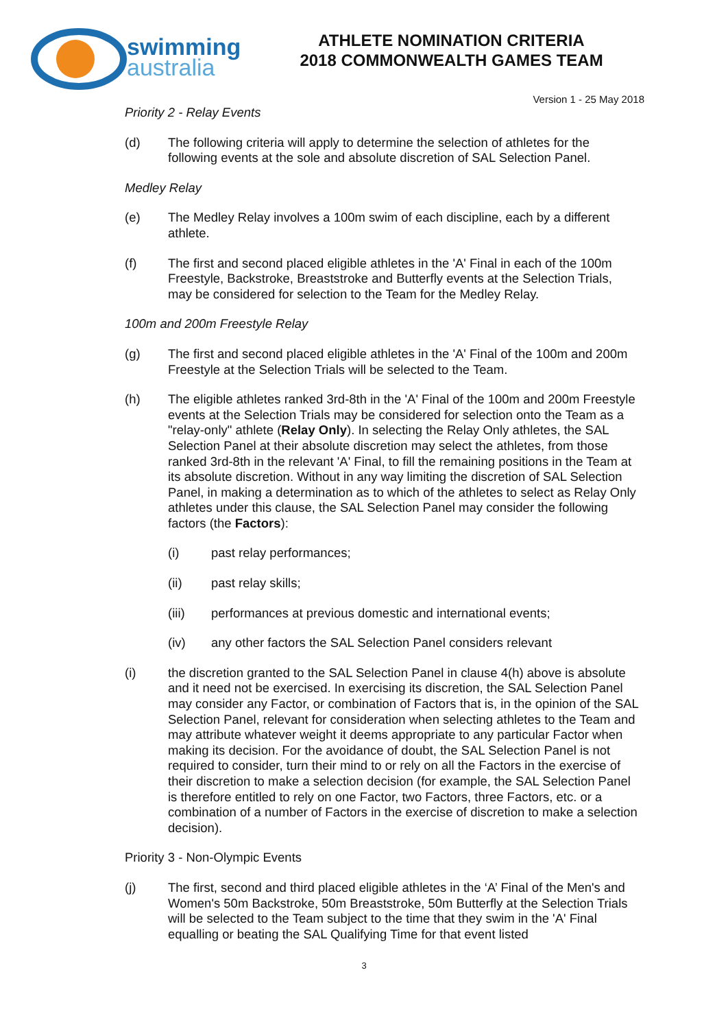swimming
australia
ATHLETE NOMINATION CRITERIA
2018 COMMONWEALTH GAMES TEAM
Version 1 - 25 May 2018
Priority 2 - Relay Events
(d) The following criteria will apply to determine the selection of athletes for the following events at the sole and absolute discretion of SAL Selection Panel.
Medley Relay
(e) The Medley Relay involves a 100m swim of each discipline, each by a different athlete.
(f) The first and second placed eligible athletes in the 'A' Final in each of the 100m Freestyle, Backstroke, Breaststroke and Butterfly events at the Selection Trials, may be considered for selection to the Team for the Medley Relay.
100m and 200m Freestyle Relay
(g) The first and second placed eligible athletes in the 'A' Final of the 100m and 200m Freestyle at the Selection Trials will be selected to the Team.
(h) The eligible athletes ranked 3rd-8th in the 'A' Final of the 100m and 200m Freestyle events at the Selection Trials may be considered for selection onto the Team as a "relay-only" athlete (Relay Only). In selecting the Relay Only athletes, the SAL Selection Panel at their absolute discretion may select the athletes, from those ranked 3rd-8th in the relevant 'A' Final, to fill the remaining positions in the Team at its absolute discretion. Without in any way limiting the discretion of SAL Selection Panel, in making a determination as to which of the athletes to select as Relay Only athletes under this clause, the SAL Selection Panel may consider the following factors (the Factors):
(i) past relay performances;
(ii) past relay skills;
(iii) performances at previous domestic and international events;
(iv) any other factors the SAL Selection Panel considers relevant
(i) the discretion granted to the SAL Selection Panel in clause 4(h) above is absolute and it need not be exercised. In exercising its discretion, the SAL Selection Panel may consider any Factor, or combination of Factors that is, in the opinion of the SAL Selection Panel, relevant for consideration when selecting athletes to the Team and may attribute whatever weight it deems appropriate to any particular Factor when making its decision. For the avoidance of doubt, the SAL Selection Panel is not required to consider, turn their mind to or rely on all the Factors in the exercise of their discretion to make a selection decision (for example, the SAL Selection Panel is therefore entitled to rely on one Factor, two Factors, three Factors, etc. or a combination of a number of Factors in the exercise of discretion to make a selection decision).
Priority 3 - Non-Olympic Events
(j) The first, second and third placed eligible athletes in the ‘A’ Final of the Men's and Women's 50m Backstroke, 50m Breaststroke, 50m Butterfly at the Selection Trials will be selected to the Team subject to the time that they swim in the 'A' Final equalling or beating the SAL Qualifying Time for that event listed
3